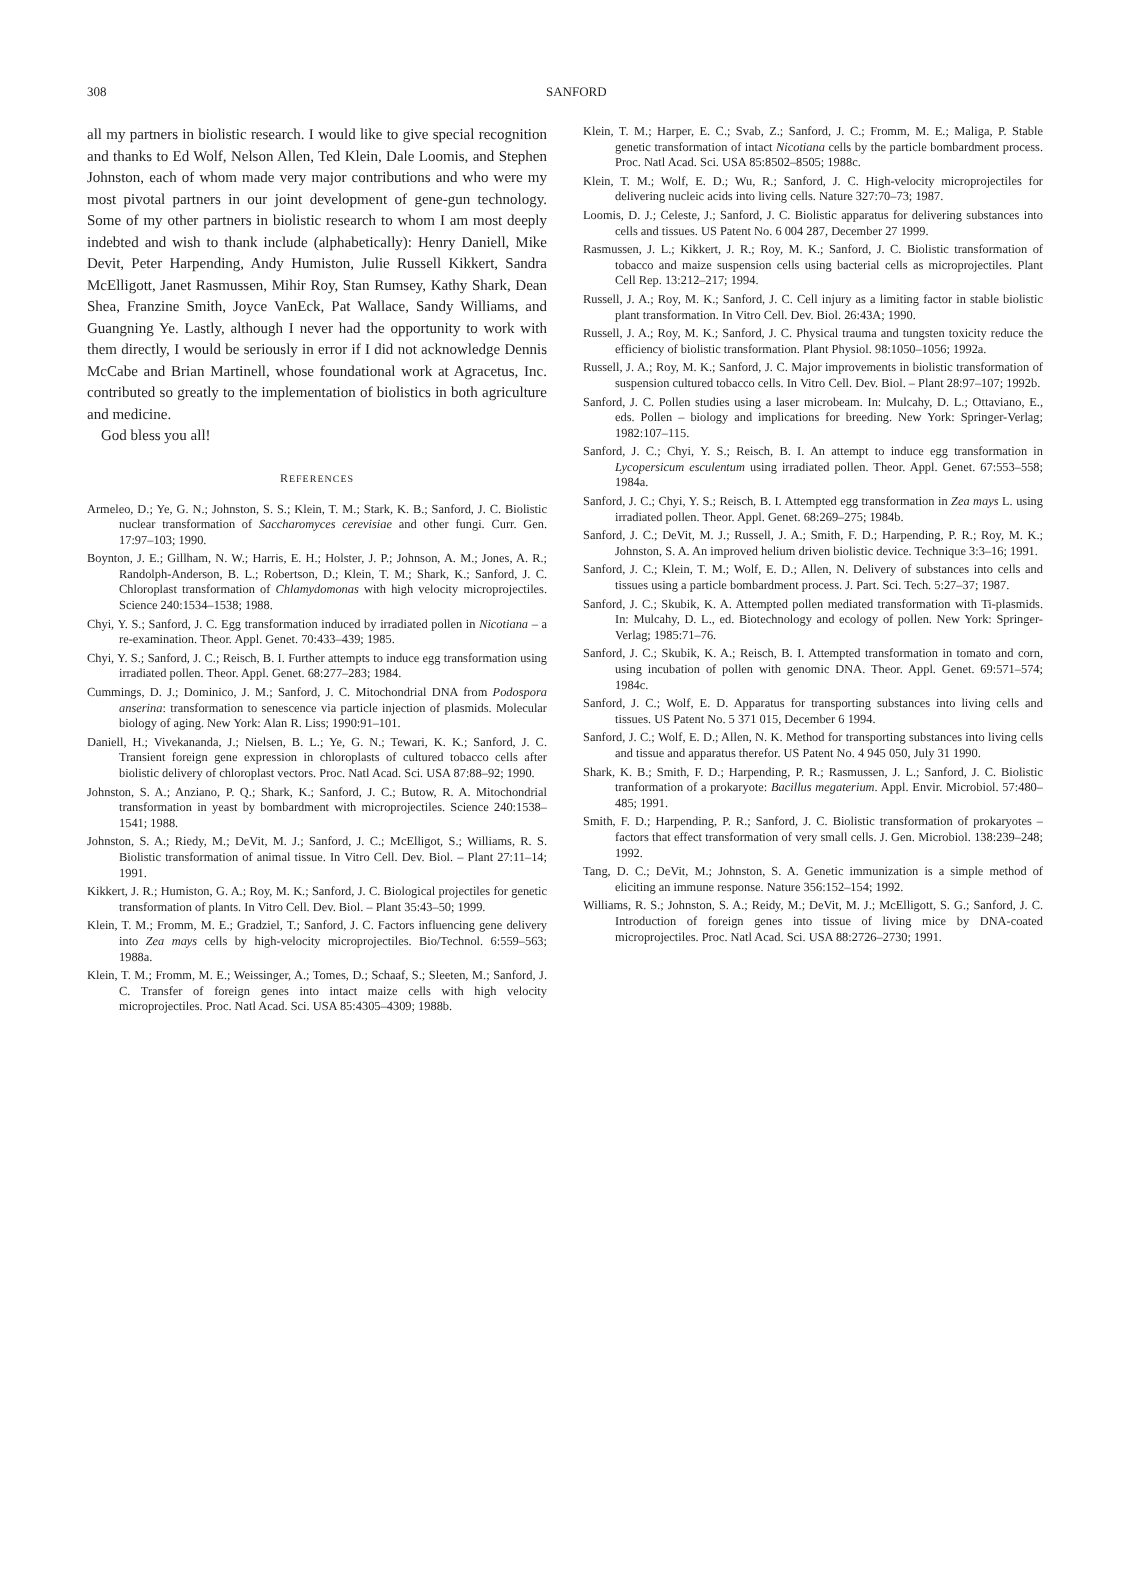308
SANFORD
all my partners in biolistic research. I would like to give special recognition and thanks to Ed Wolf, Nelson Allen, Ted Klein, Dale Loomis, and Stephen Johnston, each of whom made very major contributions and who were my most pivotal partners in our joint development of gene-gun technology. Some of my other partners in biolistic research to whom I am most deeply indebted and wish to thank include (alphabetically): Henry Daniell, Mike Devit, Peter Harpending, Andy Humiston, Julie Russell Kikkert, Sandra McElligott, Janet Rasmussen, Mihir Roy, Stan Rumsey, Kathy Shark, Dean Shea, Franzine Smith, Joyce VanEck, Pat Wallace, Sandy Williams, and Guangning Ye. Lastly, although I never had the opportunity to work with them directly, I would be seriously in error if I did not acknowledge Dennis McCabe and Brian Martinell, whose foundational work at Agracetus, Inc. contributed so greatly to the implementation of biolistics in both agriculture and medicine.
God bless you all!
REFERENCES
Armeleo, D.; Ye, G. N.; Johnston, S. S.; Klein, T. M.; Stark, K. B.; Sanford, J. C. Biolistic nuclear transformation of Saccharomyces cerevisiae and other fungi. Curr. Gen. 17:97–103; 1990.
Boynton, J. E.; Gillham, N. W.; Harris, E. H.; Holster, J. P.; Johnson, A. M.; Jones, A. R.; Randolph-Anderson, B. L.; Robertson, D.; Klein, T. M.; Shark, K.; Sanford, J. C. Chloroplast transformation of Chlamydomonas with high velocity microprojectiles. Science 240:1534–1538; 1988.
Chyi, Y. S.; Sanford, J. C. Egg transformation induced by irradiated pollen in Nicotiana – a re-examination. Theor. Appl. Genet. 70:433–439; 1985.
Chyi, Y. S.; Sanford, J. C.; Reisch, B. I. Further attempts to induce egg transformation using irradiated pollen. Theor. Appl. Genet. 68:277–283; 1984.
Cummings, D. J.; Dominico, J. M.; Sanford, J. C. Mitochondrial DNA from Podospora anserina: transformation to senescence via particle injection of plasmids. Molecular biology of aging. New York: Alan R. Liss; 1990:91–101.
Daniell, H.; Vivekananda, J.; Nielsen, B. L.; Ye, G. N.; Tewari, K. K.; Sanford, J. C. Transient foreign gene expression in chloroplasts of cultured tobacco cells after biolistic delivery of chloroplast vectors. Proc. Natl Acad. Sci. USA 87:88–92; 1990.
Johnston, S. A.; Anziano, P. Q.; Shark, K.; Sanford, J. C.; Butow, R. A. Mitochondrial transformation in yeast by bombardment with microprojectiles. Science 240:1538–1541; 1988.
Johnston, S. A.; Riedy, M.; DeVit, M. J.; Sanford, J. C.; McElligot, S.; Williams, R. S. Biolistic transformation of animal tissue. In Vitro Cell. Dev. Biol. – Plant 27:11–14; 1991.
Kikkert, J. R.; Humiston, G. A.; Roy, M. K.; Sanford, J. C. Biological projectiles for genetic transformation of plants. In Vitro Cell. Dev. Biol. – Plant 35:43–50; 1999.
Klein, T. M.; Fromm, M. E.; Gradziel, T.; Sanford, J. C. Factors influencing gene delivery into Zea mays cells by high-velocity microprojectiles. Bio/Technol. 6:559–563; 1988a.
Klein, T. M.; Fromm, M. E.; Weissinger, A.; Tomes, D.; Schaaf, S.; Sleeten, M.; Sanford, J. C. Transfer of foreign genes into intact maize cells with high velocity microprojectiles. Proc. Natl Acad. Sci. USA 85:4305–4309; 1988b.
Klein, T. M.; Harper, E. C.; Svab, Z.; Sanford, J. C.; Fromm, M. E.; Maliga, P. Stable genetic transformation of intact Nicotiana cells by the particle bombardment process. Proc. Natl Acad. Sci. USA 85:8502–8505; 1988c.
Klein, T. M.; Wolf, E. D.; Wu, R.; Sanford, J. C. High-velocity microprojectiles for delivering nucleic acids into living cells. Nature 327:70–73; 1987.
Loomis, D. J.; Celeste, J.; Sanford, J. C. Biolistic apparatus for delivering substances into cells and tissues. US Patent No. 6 004 287, December 27 1999.
Rasmussen, J. L.; Kikkert, J. R.; Roy, M. K.; Sanford, J. C. Biolistic transformation of tobacco and maize suspension cells using bacterial cells as microprojectiles. Plant Cell Rep. 13:212–217; 1994.
Russell, J. A.; Roy, M. K.; Sanford, J. C. Cell injury as a limiting factor in stable biolistic plant transformation. In Vitro Cell. Dev. Biol. 26:43A; 1990.
Russell, J. A.; Roy, M. K.; Sanford, J. C. Physical trauma and tungsten toxicity reduce the efficiency of biolistic transformation. Plant Physiol. 98:1050–1056; 1992a.
Russell, J. A.; Roy, M. K.; Sanford, J. C. Major improvements in biolistic transformation of suspension cultured tobacco cells. In Vitro Cell. Dev. Biol. – Plant 28:97–107; 1992b.
Sanford, J. C. Pollen studies using a laser microbeam. In: Mulcahy, D. L.; Ottaviano, E., eds. Pollen – biology and implications for breeding. New York: Springer-Verlag; 1982:107–115.
Sanford, J. C.; Chyi, Y. S.; Reisch, B. I. An attempt to induce egg transformation in Lycopersicum esculentum using irradiated pollen. Theor. Appl. Genet. 67:553–558; 1984a.
Sanford, J. C.; Chyi, Y. S.; Reisch, B. I. Attempted egg transformation in Zea mays L. using irradiated pollen. Theor. Appl. Genet. 68:269–275; 1984b.
Sanford, J. C.; DeVit, M. J.; Russell, J. A.; Smith, F. D.; Harpending, P. R.; Roy, M. K.; Johnston, S. A. An improved helium driven biolistic device. Technique 3:3–16; 1991.
Sanford, J. C.; Klein, T. M.; Wolf, E. D.; Allen, N. Delivery of substances into cells and tissues using a particle bombardment process. J. Part. Sci. Tech. 5:27–37; 1987.
Sanford, J. C.; Skubik, K. A. Attempted pollen mediated transformation with Ti-plasmids. In: Mulcahy, D. L., ed. Biotechnology and ecology of pollen. New York: Springer-Verlag; 1985:71–76.
Sanford, J. C.; Skubik, K. A.; Reisch, B. I. Attempted transformation in tomato and corn, using incubation of pollen with genomic DNA. Theor. Appl. Genet. 69:571–574; 1984c.
Sanford, J. C.; Wolf, E. D. Apparatus for transporting substances into living cells and tissues. US Patent No. 5 371 015, December 6 1994.
Sanford, J. C.; Wolf, E. D.; Allen, N. K. Method for transporting substances into living cells and tissue and apparatus therefor. US Patent No. 4 945 050, July 31 1990.
Shark, K. B.; Smith, F. D.; Harpending, P. R.; Rasmussen, J. L.; Sanford, J. C. Biolistic tranformation of a prokaryote: Bacillus megaterium. Appl. Envir. Microbiol. 57:480–485; 1991.
Smith, F. D.; Harpending, P. R.; Sanford, J. C. Biolistic transformation of prokaryotes – factors that effect transformation of very small cells. J. Gen. Microbiol. 138:239–248; 1992.
Tang, D. C.; DeVit, M.; Johnston, S. A. Genetic immunization is a simple method of eliciting an immune response. Nature 356:152–154; 1992.
Williams, R. S.; Johnston, S. A.; Reidy, M.; DeVit, M. J.; McElligott, S. G.; Sanford, J. C. Introduction of foreign genes into tissue of living mice by DNA-coated microprojectiles. Proc. Natl Acad. Sci. USA 88:2726–2730; 1991.